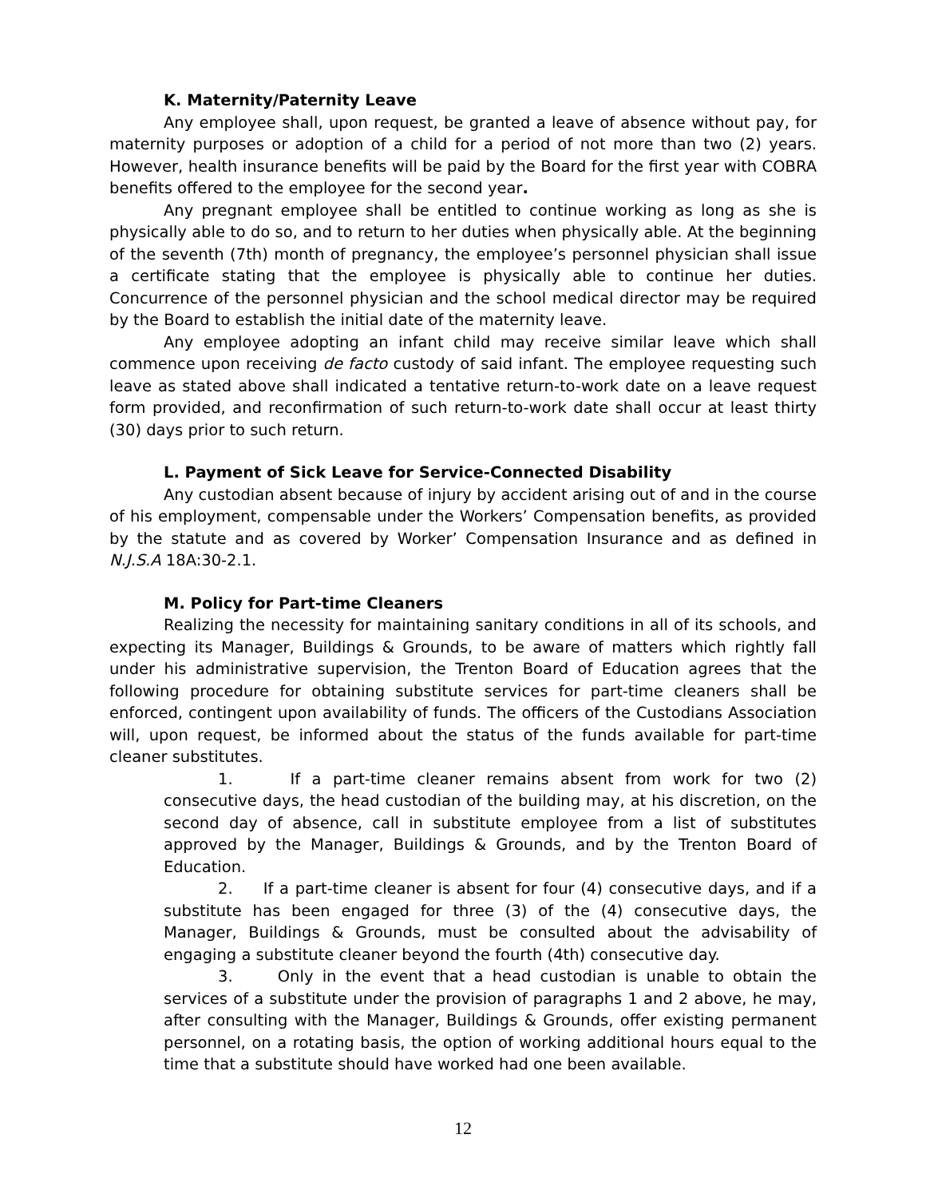K. Maternity/Paternity Leave
Any employee shall, upon request, be granted a leave of absence without pay, for maternity purposes or adoption of a child for a period of not more than two (2) years. However, health insurance benefits will be paid by the Board for the first year with COBRA benefits offered to the employee for the second year.
Any pregnant employee shall be entitled to continue working as long as she is physically able to do so, and to return to her duties when physically able. At the beginning of the seventh (7th) month of pregnancy, the employee’s personnel physician shall issue a certificate stating that the employee is physically able to continue her duties. Concurrence of the personnel physician and the school medical director may be required by the Board to establish the initial date of the maternity leave.
Any employee adopting an infant child may receive similar leave which shall commence upon receiving de facto custody of said infant. The employee requesting such leave as stated above shall indicated a tentative return-to-work date on a leave request form provided, and reconfirmation of such return-to-work date shall occur at least thirty (30) days prior to such return.
L. Payment of Sick Leave for Service-Connected Disability
Any custodian absent because of injury by accident arising out of and in the course of his employment, compensable under the Workers’ Compensation benefits, as provided by the statute and as covered by Worker’ Compensation Insurance and as defined in N.J.S.A 18A:30-2.1.
M. Policy for Part-time Cleaners
Realizing the necessity for maintaining sanitary conditions in all of its schools, and expecting its Manager, Buildings & Grounds, to be aware of matters which rightly fall under his administrative supervision, the Trenton Board of Education agrees that the following procedure for obtaining substitute services for part-time cleaners shall be enforced, contingent upon availability of funds. The officers of the Custodians Association will, upon request, be informed about the status of the funds available for part-time cleaner substitutes.
1. If a part-time cleaner remains absent from work for two (2) consecutive days, the head custodian of the building may, at his discretion, on the second day of absence, call in substitute employee from a list of substitutes approved by the Manager, Buildings & Grounds, and by the Trenton Board of Education.
2. If a part-time cleaner is absent for four (4) consecutive days, and if a substitute has been engaged for three (3) of the (4) consecutive days, the Manager, Buildings & Grounds, must be consulted about the advisability of engaging a substitute cleaner beyond the fourth (4th) consecutive day.
3. Only in the event that a head custodian is unable to obtain the services of a substitute under the provision of paragraphs 1 and 2 above, he may, after consulting with the Manager, Buildings & Grounds, offer existing permanent personnel, on a rotating basis, the option of working additional hours equal to the time that a substitute should have worked had one been available.
12